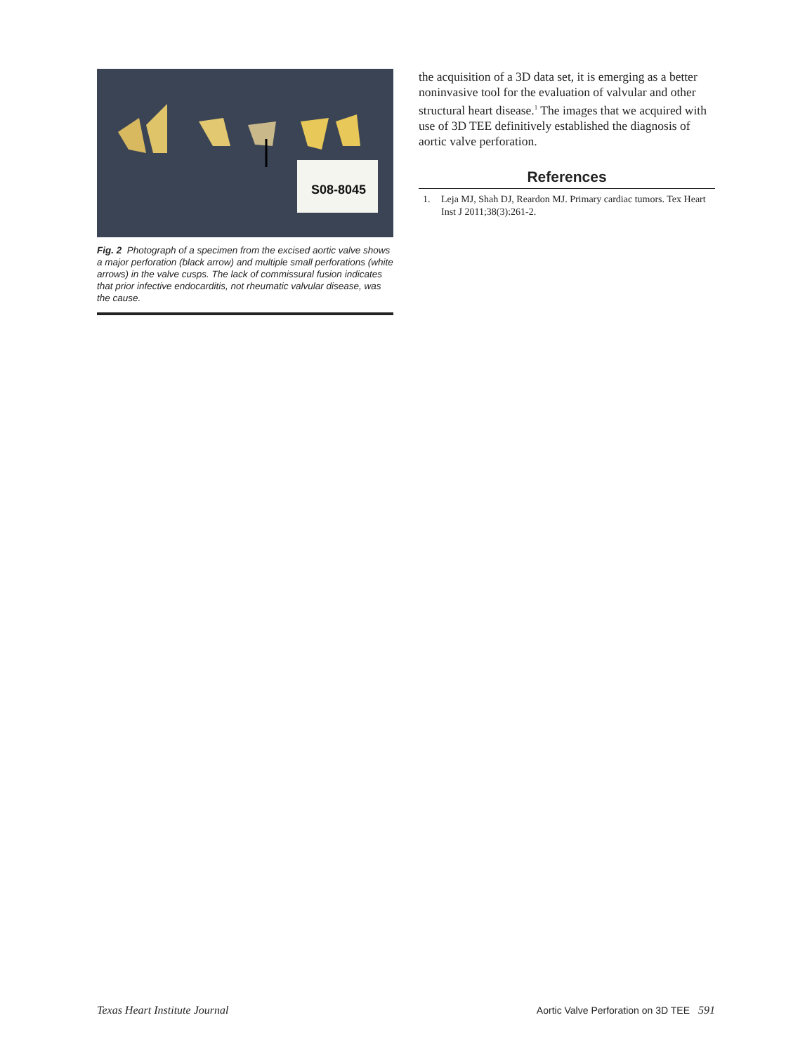S08-8045
Fig. 2 Photograph of a specimen from the excised aortic valve shows a major perforation (black arrow) and multiple small perforations (white arrows) in the valve cusps. The lack of commissural fusion indicates that prior infective endocarditis, not rheumatic valvular disease, was the cause.
the acquisition of a 3D data set, it is emerging as a better noninvasive tool for the evaluation of valvular and other structural heart disease.<sup>1</sup> The images that we acquired with use of 3D TEE definitively established the diagnosis of aortic valve perforation.
References
1. Leja MJ, Shah DJ, Reardon MJ. Primary cardiac tumors. Tex Heart Inst J 2011;38(3):261-2.
Texas Heart Institute Journal Aortic Valve Perforation on 3D TEE 591